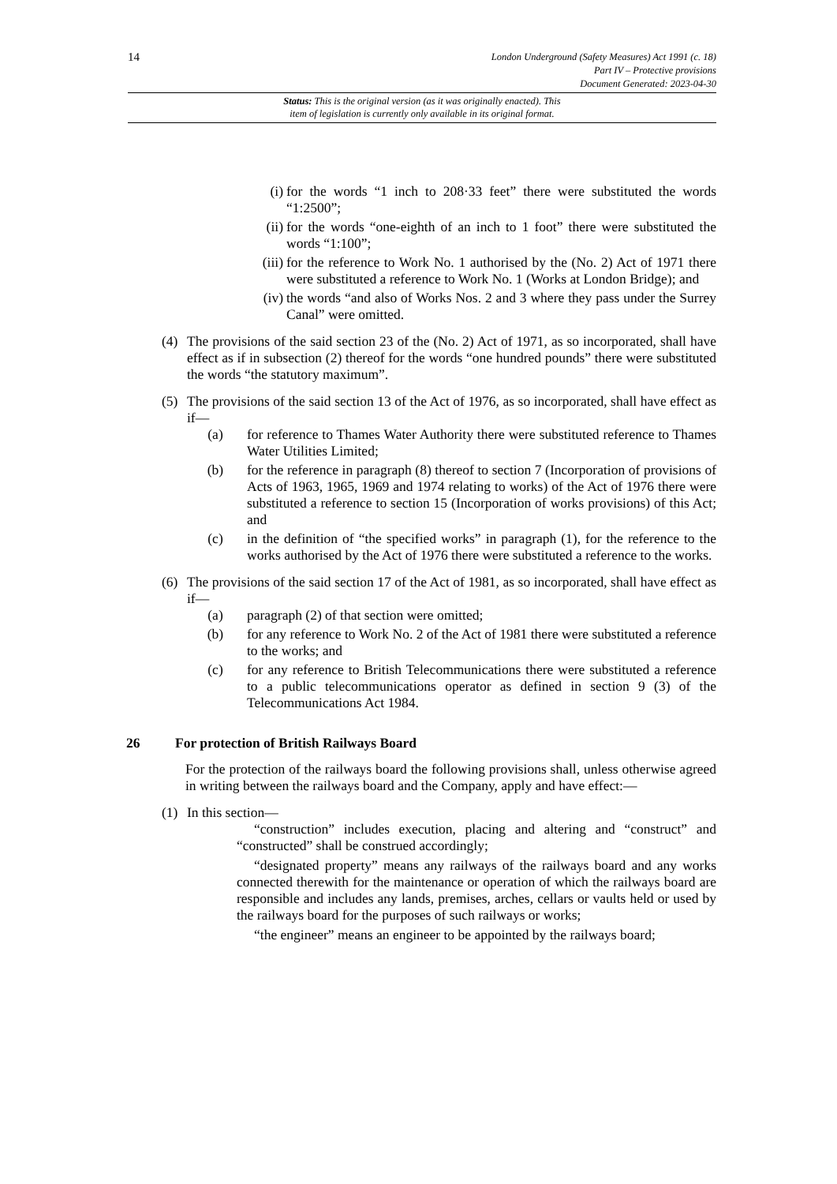14
London Underground (Safety Measures) Act 1991 (c. 18)
Part IV – Protective provisions
Document Generated: 2023-04-30
Status: This is the original version (as it was originally enacted). This
item of legislation is currently only available in its original format.
(i)
for the words “1 inch to 208·33 feet” there were substituted the words “1:2500”;
(ii)
for the words “one-eighth of an inch to 1 foot” there were substituted the words “1:100”;
(iii)
for the reference to Work No. 1 authorised by the (No. 2) Act of 1971 there were substituted a reference to Work No. 1 (Works at London Bridge); and
(iv)
the words “and also of Works Nos. 2 and 3 where they pass under the Surrey Canal” were omitted.
(4)
The provisions of the said section 23 of the (No. 2) Act of 1971, as so incorporated, shall have effect as if in subsection (2) thereof for the words “one hundred pounds” there were substituted the words “the statutory maximum”.
(5)
The provisions of the said section 13 of the Act of 1976, as so incorporated, shall have effect as if—
(a) for reference to Thames Water Authority there were substituted reference to Thames Water Utilities Limited;
(b) for the reference in paragraph (8) thereof to section 7 (Incorporation of provisions of Acts of 1963, 1965, 1969 and 1974 relating to works) of the Act of 1976 there were substituted a reference to section 15 (Incorporation of works provisions) of this Act; and
(c) in the definition of “the specified works” in paragraph (1), for the reference to the works authorised by the Act of 1976 there were substituted a reference to the works.
(6)
The provisions of the said section 17 of the Act of 1981, as so incorporated, shall have effect as if—
(a) paragraph (2) of that section were omitted;
(b) for any reference to Work No. 2 of the Act of 1981 there were substituted a reference to the works; and
(c) for any reference to British Telecommunications there were substituted a reference to a public telecommunications operator as defined in section 9 (3) of the Telecommunications Act 1984.
26 For protection of British Railways Board
For the protection of the railways board the following provisions shall, unless otherwise agreed in writing between the railways board and the Company, apply and have effect:—
(1)
In this section—
“construction” includes execution, placing and altering and “construct” and “constructed” shall be construed accordingly;
“designated property” means any railways of the railways board and any works connected therewith for the maintenance or operation of which the railways board are responsible and includes any lands, premises, arches, cellars or vaults held or used by the railways board for the purposes of such railways or works;
“the engineer” means an engineer to be appointed by the railways board;